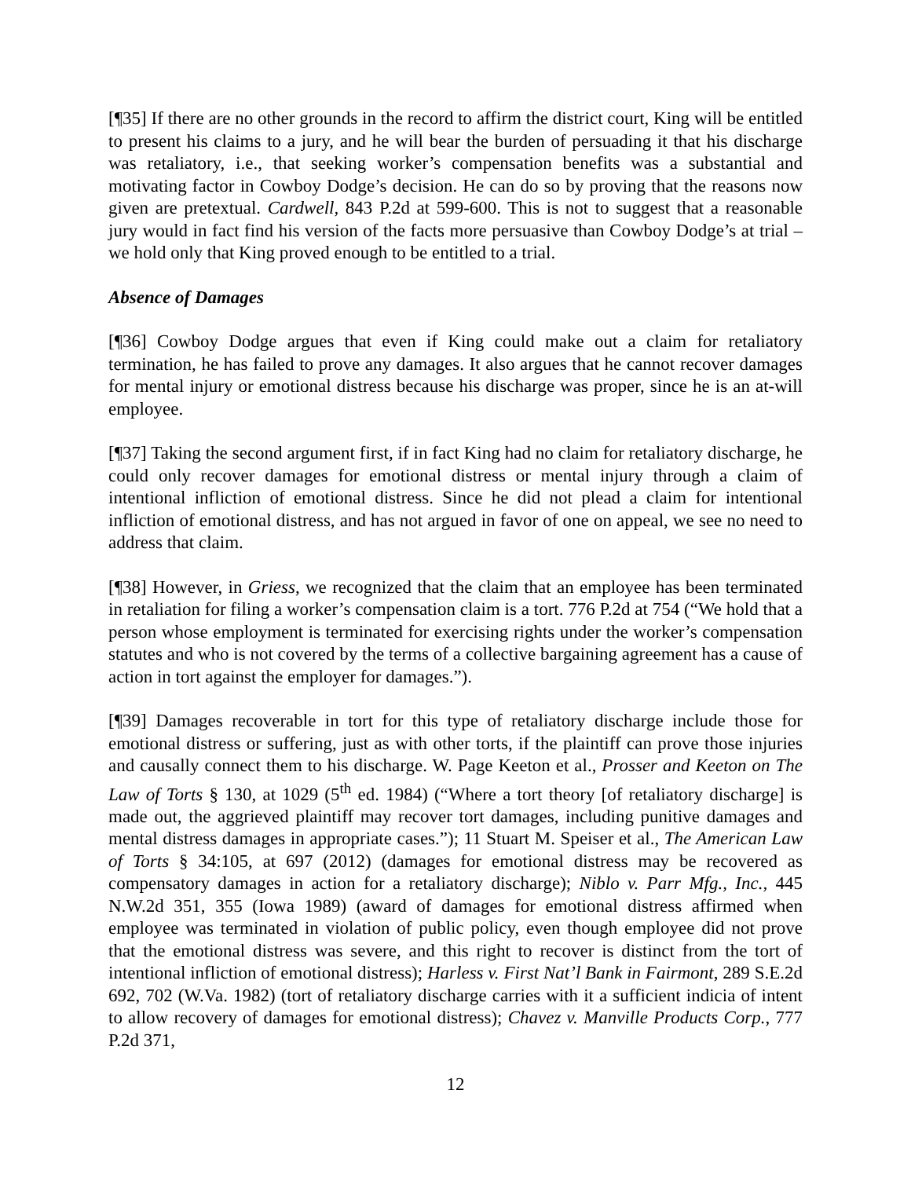[¶35] If there are no other grounds in the record to affirm the district court, King will be entitled to present his claims to a jury, and he will bear the burden of persuading it that his discharge was retaliatory, i.e., that seeking worker’s compensation benefits was a substantial and motivating factor in Cowboy Dodge’s decision. He can do so by proving that the reasons now given are pretextual. Cardwell, 843 P.2d at 599-600. This is not to suggest that a reasonable jury would in fact find his version of the facts more persuasive than Cowboy Dodge’s at trial – we hold only that King proved enough to be entitled to a trial.
Absence of Damages
[¶36] Cowboy Dodge argues that even if King could make out a claim for retaliatory termination, he has failed to prove any damages. It also argues that he cannot recover damages for mental injury or emotional distress because his discharge was proper, since he is an at-will employee.
[¶37] Taking the second argument first, if in fact King had no claim for retaliatory discharge, he could only recover damages for emotional distress or mental injury through a claim of intentional infliction of emotional distress. Since he did not plead a claim for intentional infliction of emotional distress, and has not argued in favor of one on appeal, we see no need to address that claim.
[¶38] However, in Griess, we recognized that the claim that an employee has been terminated in retaliation for filing a worker’s compensation claim is a tort. 776 P.2d at 754 (“We hold that a person whose employment is terminated for exercising rights under the worker’s compensation statutes and who is not covered by the terms of a collective bargaining agreement has a cause of action in tort against the employer for damages.”).
[¶39] Damages recoverable in tort for this type of retaliatory discharge include those for emotional distress or suffering, just as with other torts, if the plaintiff can prove those injuries and causally connect them to his discharge. W. Page Keeton et al., Prosser and Keeton on The Law of Torts § 130, at 1029 (5<sup>th</sup> ed. 1984) (“Where a tort theory [of retaliatory discharge] is made out, the aggrieved plaintiff may recover tort damages, including punitive damages and mental distress damages in appropriate cases.”); 11 Stuart M. Speiser et al., The American Law of Torts § 34:105, at 697 (2012) (damages for emotional distress may be recovered as compensatory damages in action for a retaliatory discharge); Niblo v. Parr Mfg., Inc., 445 N.W.2d 351, 355 (Iowa 1989) (award of damages for emotional distress affirmed when employee was terminated in violation of public policy, even though employee did not prove that the emotional distress was severe, and this right to recover is distinct from the tort of intentional infliction of emotional distress); Harless v. First Nat’l Bank in Fairmont, 289 S.E.2d 692, 702 (W.Va. 1982) (tort of retaliatory discharge carries with it a sufficient indicia of intent to allow recovery of damages for emotional distress); Chavez v. Manville Products Corp., 777 P.2d 371,
12